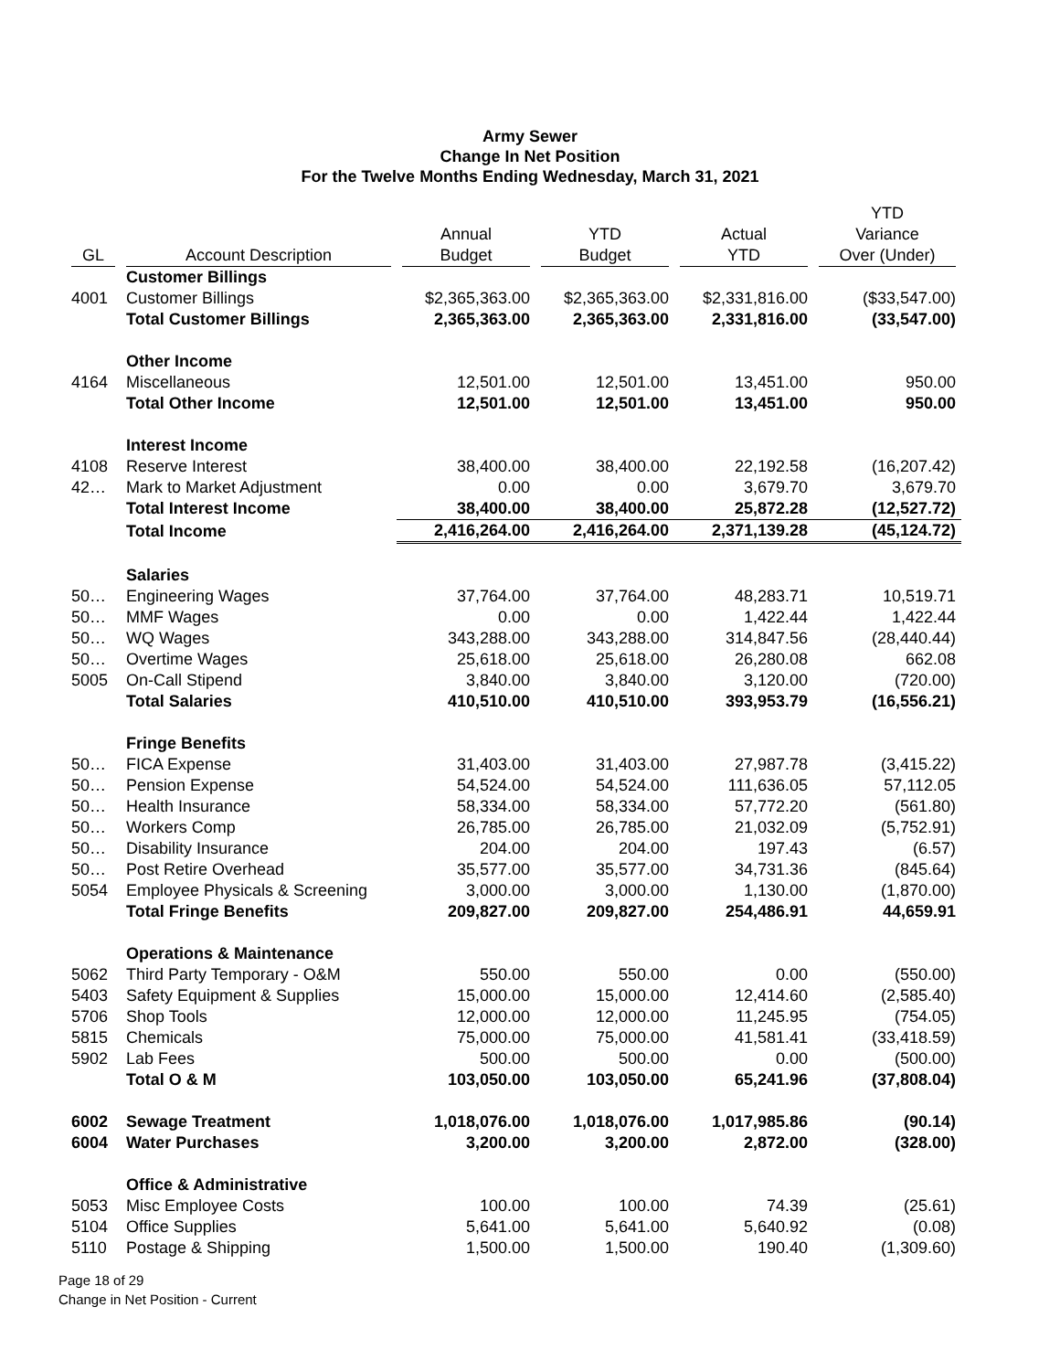Army Sewer
Change In Net Position
For the Twelve Months Ending Wednesday, March 31, 2021
| GL | Account Description | Annual Budget | YTD Budget | Actual YTD | YTD Variance Over (Under) |
| --- | --- | --- | --- | --- | --- |
| | Customer Billings | | | | |
| 4001 | Customer Billings | $2,365,363.00 | $2,365,363.00 | $2,331,816.00 | ($33,547.00) |
| | Total Customer Billings | 2,365,363.00 | 2,365,363.00 | 2,331,816.00 | (33,547.00) |
| | Other Income | | | | |
| 4164 | Miscellaneous | 12,501.00 | 12,501.00 | 13,451.00 | 950.00 |
| | Total Other Income | 12,501.00 | 12,501.00 | 13,451.00 | 950.00 |
| | Interest Income | | | | |
| 4108 | Reserve Interest | 38,400.00 | 38,400.00 | 22,192.58 | (16,207.42) |
| 42… | Mark to Market Adjustment | 0.00 | 0.00 | 3,679.70 | 3,679.70 |
| | Total Interest Income | 38,400.00 | 38,400.00 | 25,872.28 | (12,527.72) |
| | Total Income | 2,416,264.00 | 2,416,264.00 | 2,371,139.28 | (45,124.72) |
| | Salaries | | | | |
| 50… | Engineering Wages | 37,764.00 | 37,764.00 | 48,283.71 | 10,519.71 |
| 50… | MMF Wages | 0.00 | 0.00 | 1,422.44 | 1,422.44 |
| 50… | WQ Wages | 343,288.00 | 343,288.00 | 314,847.56 | (28,440.44) |
| 50… | Overtime Wages | 25,618.00 | 25,618.00 | 26,280.08 | 662.08 |
| 5005 | On-Call Stipend | 3,840.00 | 3,840.00 | 3,120.00 | (720.00) |
| | Total Salaries | 410,510.00 | 410,510.00 | 393,953.79 | (16,556.21) |
| | Fringe Benefits | | | | |
| 50… | FICA Expense | 31,403.00 | 31,403.00 | 27,987.78 | (3,415.22) |
| 50… | Pension Expense | 54,524.00 | 54,524.00 | 111,636.05 | 57,112.05 |
| 50… | Health Insurance | 58,334.00 | 58,334.00 | 57,772.20 | (561.80) |
| 50… | Workers Comp | 26,785.00 | 26,785.00 | 21,032.09 | (5,752.91) |
| 50… | Disability Insurance | 204.00 | 204.00 | 197.43 | (6.57) |
| 50… | Post Retire Overhead | 35,577.00 | 35,577.00 | 34,731.36 | (845.64) |
| 5054 | Employee Physicals & Screening | 3,000.00 | 3,000.00 | 1,130.00 | (1,870.00) |
| | Total Fringe Benefits | 209,827.00 | 209,827.00 | 254,486.91 | 44,659.91 |
| | Operations & Maintenance | | | | |
| 5062 | Third Party Temporary - O&M | 550.00 | 550.00 | 0.00 | (550.00) |
| 5403 | Safety Equipment & Supplies | 15,000.00 | 15,000.00 | 12,414.60 | (2,585.40) |
| 5706 | Shop Tools | 12,000.00 | 12,000.00 | 11,245.95 | (754.05) |
| 5815 | Chemicals | 75,000.00 | 75,000.00 | 41,581.41 | (33,418.59) |
| 5902 | Lab Fees | 500.00 | 500.00 | 0.00 | (500.00) |
| | Total O & M | 103,050.00 | 103,050.00 | 65,241.96 | (37,808.04) |
| 6002 | Sewage Treatment | 1,018,076.00 | 1,018,076.00 | 1,017,985.86 | (90.14) |
| 6004 | Water Purchases | 3,200.00 | 3,200.00 | 2,872.00 | (328.00) |
| | Office & Administrative | | | | |
| 5053 | Misc Employee Costs | 100.00 | 100.00 | 74.39 | (25.61) |
| 5104 | Office Supplies | 5,641.00 | 5,641.00 | 5,640.92 | (0.08) |
| 5110 | Postage & Shipping | 1,500.00 | 1,500.00 | 190.40 | (1,309.60) |
Page 18 of 29
Change in Net Position - Current